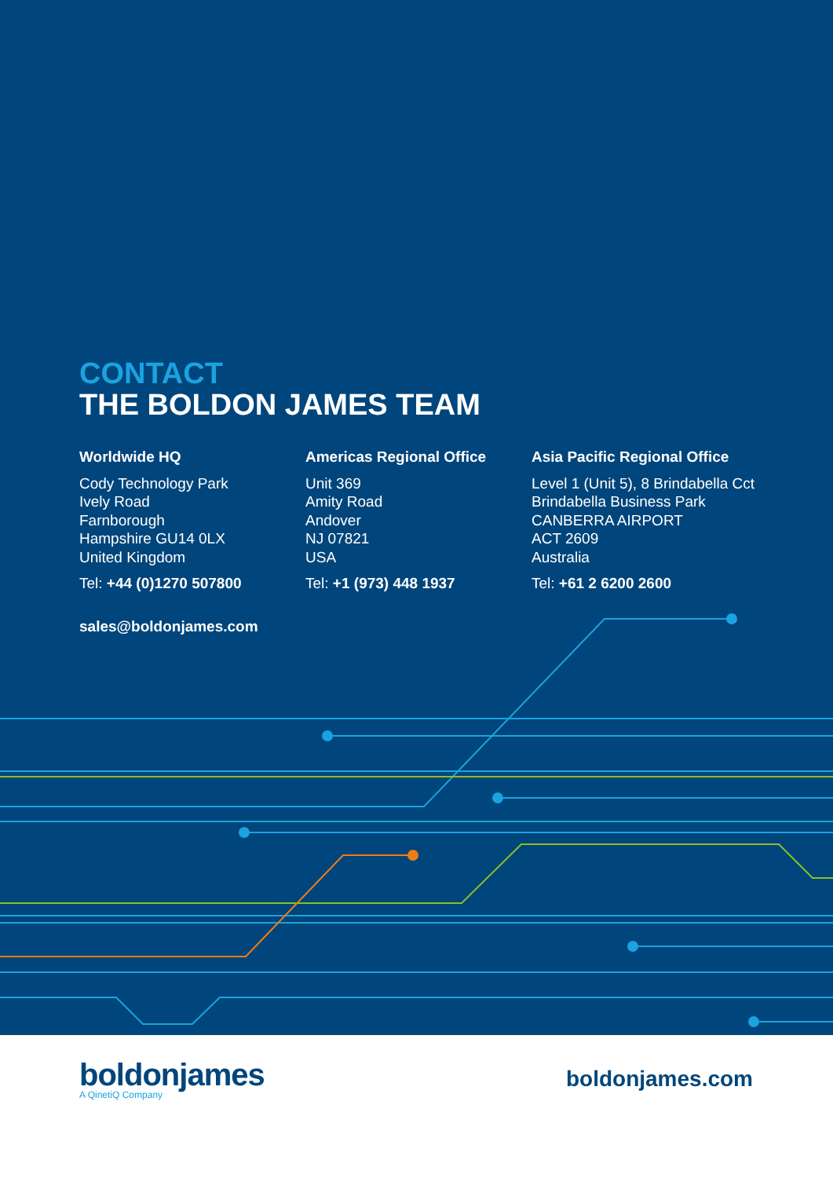CONTACT
THE BOLDON JAMES TEAM
Worldwide HQ
Cody Technology Park
Ively Road
Farnborough
Hampshire GU14 0LX
United Kingdom
Tel: +44 (0)1270 507800
Americas Regional Office
Unit 369
Amity Road
Andover
NJ 07821
USA
Tel: +1 (973) 448 1937
Asia Pacific Regional Office
Level 1 (Unit 5), 8 Brindabella Cct
Brindabella Business Park
CANBERRA AIRPORT
ACT 2609
Australia
Tel: +61 2 6200 2600
sales@boldonjames.com
boldonjames
A QinetiQ Company
boldonjames.com